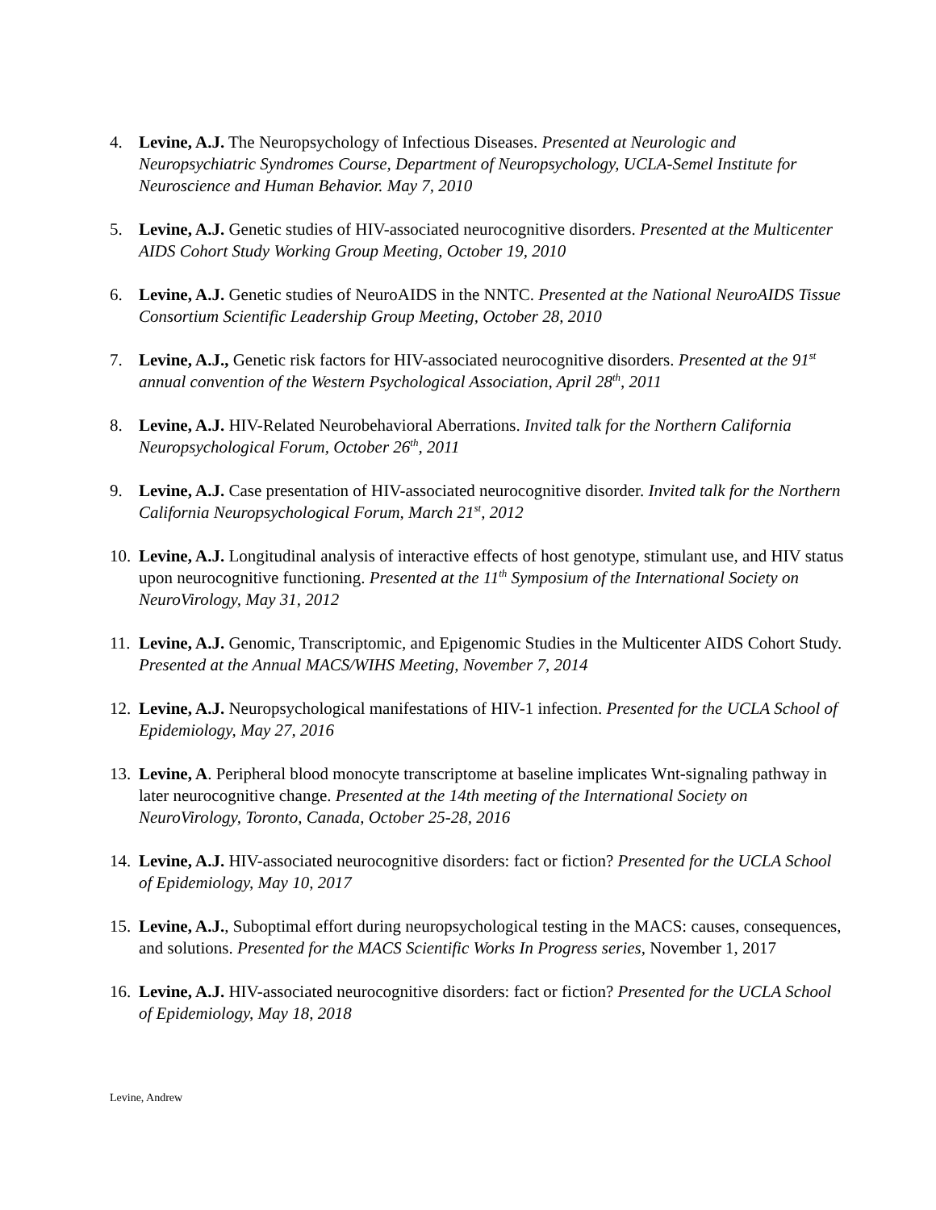4. Levine, A.J. The Neuropsychology of Infectious Diseases. Presented at Neurologic and Neuropsychiatric Syndromes Course, Department of Neuropsychology, UCLA-Semel Institute for Neuroscience and Human Behavior. May 7, 2010
5. Levine, A.J. Genetic studies of HIV-associated neurocognitive disorders. Presented at the Multicenter AIDS Cohort Study Working Group Meeting, October 19, 2010
6. Levine, A.J. Genetic studies of NeuroAIDS in the NNTC. Presented at the National NeuroAIDS Tissue Consortium Scientific Leadership Group Meeting, October 28, 2010
7. Levine, A.J., Genetic risk factors for HIV-associated neurocognitive disorders. Presented at the 91<sup>st</sup> annual convention of the Western Psychological Association, April 28<sup>th</sup>, 2011
8. Levine, A.J. HIV-Related Neurobehavioral Aberrations. Invited talk for the Northern California Neuropsychological Forum, October 26<sup>th</sup>, 2011
9. Levine, A.J. Case presentation of HIV-associated neurocognitive disorder. Invited talk for the Northern California Neuropsychological Forum, March 21<sup>st</sup>, 2012
10. Levine, A.J. Longitudinal analysis of interactive effects of host genotype, stimulant use, and HIV status upon neurocognitive functioning. Presented at the 11<sup>th</sup> Symposium of the International Society on NeuroVirology, May 31, 2012
11. Levine, A.J. Genomic, Transcriptomic, and Epigenomic Studies in the Multicenter AIDS Cohort Study. Presented at the Annual MACS/WIHS Meeting, November 7, 2014
12. Levine, A.J. Neuropsychological manifestations of HIV-1 infection. Presented for the UCLA School of Epidemiology, May 27, 2016
13. Levine, A. Peripheral blood monocyte transcriptome at baseline implicates Wnt-signaling pathway in later neurocognitive change. Presented at the 14th meeting of the International Society on NeuroVirology, Toronto, Canada, October 25-28, 2016
14. Levine, A.J. HIV-associated neurocognitive disorders: fact or fiction? Presented for the UCLA School of Epidemiology, May 10, 2017
15. Levine, A.J., Suboptimal effort during neuropsychological testing in the MACS: causes, consequences, and solutions. Presented for the MACS Scientific Works In Progress series, November 1, 2017
16. Levine, A.J. HIV-associated neurocognitive disorders: fact or fiction? Presented for the UCLA School of Epidemiology, May 18, 2018
Levine, Andrew